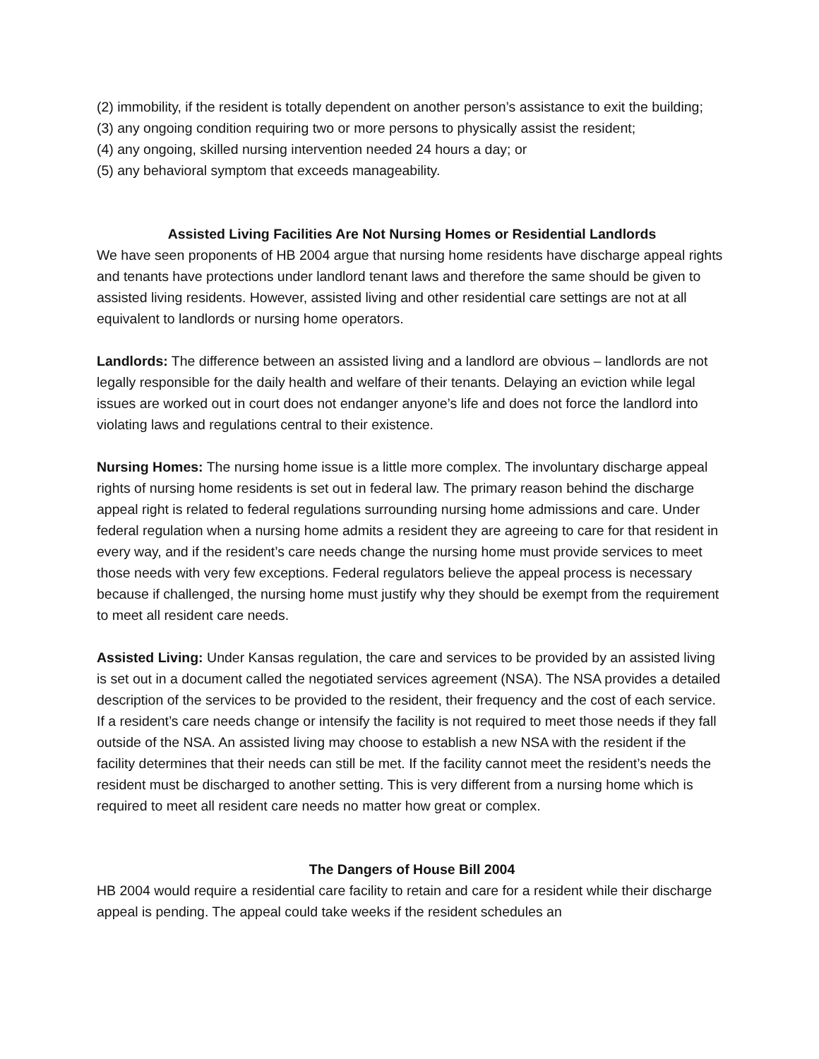(2) immobility, if the resident is totally dependent on another person’s assistance to exit the building;
(3) any ongoing condition requiring two or more persons to physically assist the resident;
(4) any ongoing, skilled nursing intervention needed 24 hours a day; or
(5) any behavioral symptom that exceeds manageability.
Assisted Living Facilities Are Not Nursing Homes or Residential Landlords
We have seen proponents of HB 2004 argue that nursing home residents have discharge appeal rights and tenants have protections under landlord tenant laws and therefore the same should be given to assisted living residents. However, assisted living and other residential care settings are not at all equivalent to landlords or nursing home operators.
Landlords: The difference between an assisted living and a landlord are obvious – landlords are not legally responsible for the daily health and welfare of their tenants. Delaying an eviction while legal issues are worked out in court does not endanger anyone’s life and does not force the landlord into violating laws and regulations central to their existence.
Nursing Homes: The nursing home issue is a little more complex. The involuntary discharge appeal rights of nursing home residents is set out in federal law. The primary reason behind the discharge appeal right is related to federal regulations surrounding nursing home admissions and care. Under federal regulation when a nursing home admits a resident they are agreeing to care for that resident in every way, and if the resident’s care needs change the nursing home must provide services to meet those needs with very few exceptions. Federal regulators believe the appeal process is necessary because if challenged, the nursing home must justify why they should be exempt from the requirement to meet all resident care needs.
Assisted Living: Under Kansas regulation, the care and services to be provided by an assisted living is set out in a document called the negotiated services agreement (NSA). The NSA provides a detailed description of the services to be provided to the resident, their frequency and the cost of each service. If a resident’s care needs change or intensify the facility is not required to meet those needs if they fall outside of the NSA. An assisted living may choose to establish a new NSA with the resident if the facility determines that their needs can still be met. If the facility cannot meet the resident’s needs the resident must be discharged to another setting. This is very different from a nursing home which is required to meet all resident care needs no matter how great or complex.
The Dangers of House Bill 2004
HB 2004 would require a residential care facility to retain and care for a resident while their discharge appeal is pending. The appeal could take weeks if the resident schedules an